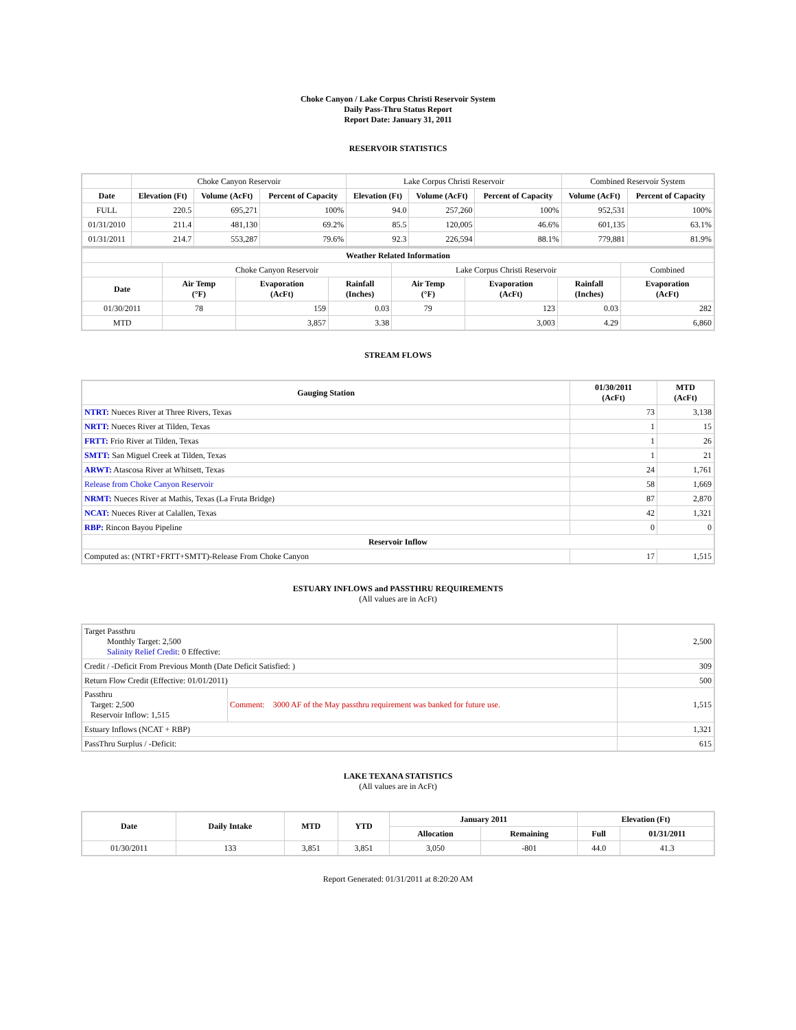Choke Canyon / Lake Corpus Christi Reservoir System
Daily Pass-Thru Status Report
Report Date: January 31, 2011
RESERVOIR STATISTICS
| | Choke Canyon Reservoir | | | Lake Corpus Christi Reservoir | | | Combined Reservoir System | |
| Date | Elevation (Ft) | Volume (AcFt) | Percent of Capacity | Elevation (Ft) | Volume (AcFt) | Percent of Capacity | Volume (AcFt) | Percent of Capacity |
| FULL | 220.5 | 695,271 | 100% | 94.0 | 257,260 | 100% | 952,531 | 100% |
| 01/31/2010 | 211.4 | 481,130 | 69.2% | 85.5 | 120,005 | 46.6% | 601,135 | 63.1% |
| 01/31/2011 | 214.7 | 553,287 | 79.6% | 92.3 | 226,594 | 88.1% | 779,881 | 81.9% |
| Weather Related Information | | | | | | | |
| --- | --- | --- | --- | --- | --- | --- | --- |
| | Choke Canyon Reservoir | | | Lake Corpus Christi Reservoir | | | Combined |
| Date | Air Temp (°F) | Evaporation (AcFt) | Rainfall (Inches) | Air Temp (°F) | Evaporation (AcFt) | Rainfall (Inches) | Evaporation (AcFt) |
| 01/30/2011 | 78 | 159 | 0.03 | 79 | 123 | 0.03 | 282 |
| MTD | | 3,857 | 3.38 | | 3,003 | 4.29 | 6,860 |
STREAM FLOWS
| Gauging Station | 01/30/2011 (AcFt) | MTD (AcFt) |
| --- | --- | --- |
| NTRT: Nueces River at Three Rivers, Texas | 73 | 3,138 |
| NRTT: Nueces River at Tilden, Texas | 1 | 15 |
| FRTT: Frio River at Tilden, Texas | 1 | 26 |
| SMTT: San Miguel Creek at Tilden, Texas | 1 | 21 |
| ARWT: Atascosa River at Whitsett, Texas | 24 | 1,761 |
| Release from Choke Canyon Reservoir | 58 | 1,669 |
| NRMT: Nueces River at Mathis, Texas (La Fruta Bridge) | 87 | 2,870 |
| NCAT: Nueces River at Calallen, Texas | 42 | 1,321 |
| RBP: Rincon Bayou Pipeline | 0 | 0 |
| Reservoir Inflow | | |
| Computed as: (NTRT+FRTT+SMTT)-Release From Choke Canyon | 17 | 1,515 |
ESTUARY INFLOWS and PASSTHRU REQUIREMENTS
(All values are in AcFt)
| Target Passthru Monthly Target: 2,500 Salinity Relief Credit : 0 Effective: | | 2,500 |
| Credit / -Deficit From Previous Month (Date Deficit Satisfied: ) | | 309 |
| Return Flow Credit (Effective: 01/01/2011) | | 500 |
| Passthru Target: 2,500 Reservoir Inflow: 1,515 | Comment: 3000 AF of the May passthru requirement was banked for future use. | 1,515 |
| Estuary Inflows (NCAT + RBP) | | 1,321 |
| PassThru Surplus / -Deficit: | | 615 |
LAKE TEXANA STATISTICS
(All values are in AcFt)
| Date | Daily Intake | MTD | YTD | January 2011 | | Elevation (Ft) | |
| --- | --- | --- | --- | --- | --- | --- | --- |
| | | | | Allocation | Remaining | Full | 01/31/2011 |
| 01/30/2011 | 133 | 3,851 | 3,851 | 3,050 | -801 | 44.0 | 41.3 |
Report Generated: 01/31/2011 at 8:20:20 AM